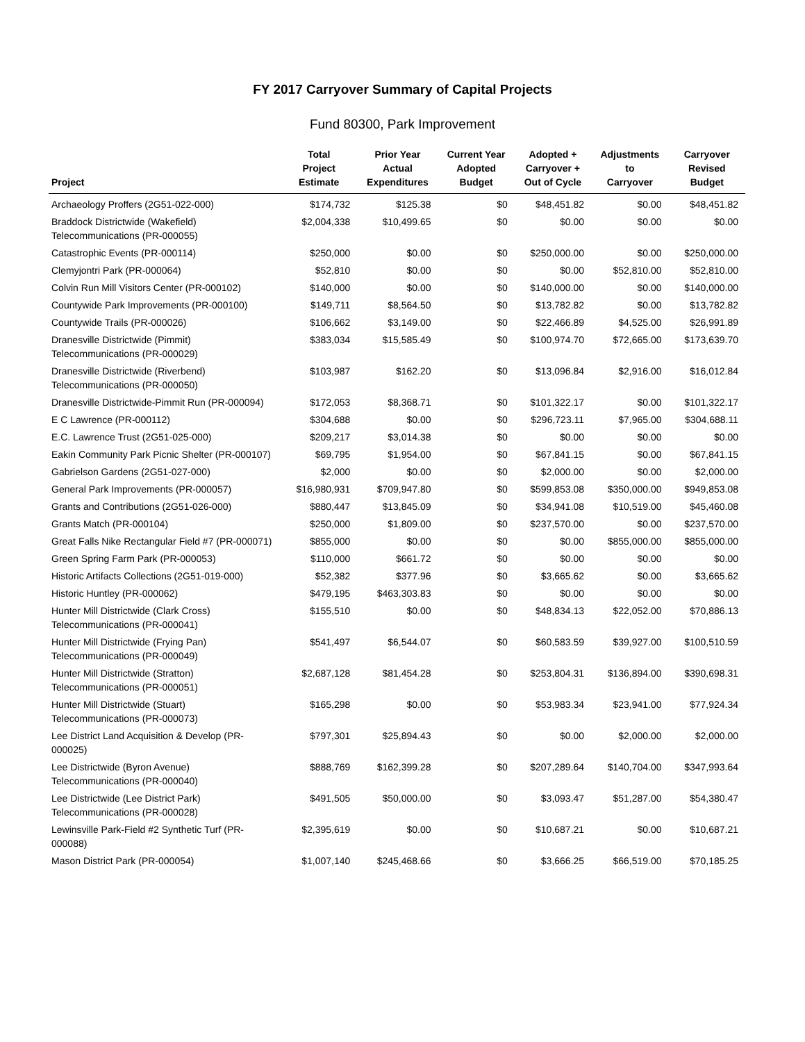FY 2017 Carryover Summary of Capital Projects
Fund 80300, Park Improvement
| Project | Total Project Estimate | Prior Year Actual Expenditures | Current Year Adopted Budget | Adopted + Carryover + Out of Cycle | Adjustments to Carryover | Carryover Revised Budget |
| --- | --- | --- | --- | --- | --- | --- |
| Archaeology Proffers (2G51-022-000) | $174,732 | $125.38 | $0 | $48,451.82 | $0.00 | $48,451.82 |
| Braddock Districtwide (Wakefield) Telecommunications (PR-000055) | $2,004,338 | $10,499.65 | $0 | $0.00 | $0.00 | $0.00 |
| Catastrophic Events (PR-000114) | $250,000 | $0.00 | $0 | $250,000.00 | $0.00 | $250,000.00 |
| Clemyjontri Park (PR-000064) | $52,810 | $0.00 | $0 | $0.00 | $52,810.00 | $52,810.00 |
| Colvin Run Mill Visitors Center (PR-000102) | $140,000 | $0.00 | $0 | $140,000.00 | $0.00 | $140,000.00 |
| Countywide Park Improvements (PR-000100) | $149,711 | $8,564.50 | $0 | $13,782.82 | $0.00 | $13,782.82 |
| Countywide Trails (PR-000026) | $106,662 | $3,149.00 | $0 | $22,466.89 | $4,525.00 | $26,991.89 |
| Dranesville Districtwide (Pimmit) Telecommunications (PR-000029) | $383,034 | $15,585.49 | $0 | $100,974.70 | $72,665.00 | $173,639.70 |
| Dranesville Districtwide (Riverbend) Telecommunications (PR-000050) | $103,987 | $162.20 | $0 | $13,096.84 | $2,916.00 | $16,012.84 |
| Dranesville Districtwide-Pimmit Run (PR-000094) | $172,053 | $8,368.71 | $0 | $101,322.17 | $0.00 | $101,322.17 |
| E C Lawrence (PR-000112) | $304,688 | $0.00 | $0 | $296,723.11 | $7,965.00 | $304,688.11 |
| E.C. Lawrence Trust (2G51-025-000) | $209,217 | $3,014.38 | $0 | $0.00 | $0.00 | $0.00 |
| Eakin Community Park Picnic Shelter (PR-000107) | $69,795 | $1,954.00 | $0 | $67,841.15 | $0.00 | $67,841.15 |
| Gabrielson Gardens (2G51-027-000) | $2,000 | $0.00 | $0 | $2,000.00 | $0.00 | $2,000.00 |
| General Park Improvements (PR-000057) | $16,980,931 | $709,947.80 | $0 | $599,853.08 | $350,000.00 | $949,853.08 |
| Grants and Contributions (2G51-026-000) | $880,447 | $13,845.09 | $0 | $34,941.08 | $10,519.00 | $45,460.08 |
| Grants Match (PR-000104) | $250,000 | $1,809.00 | $0 | $237,570.00 | $0.00 | $237,570.00 |
| Great Falls Nike Rectangular Field #7 (PR-000071) | $855,000 | $0.00 | $0 | $0.00 | $855,000.00 | $855,000.00 |
| Green Spring Farm Park (PR-000053) | $110,000 | $661.72 | $0 | $0.00 | $0.00 | $0.00 |
| Historic Artifacts Collections (2G51-019-000) | $52,382 | $377.96 | $0 | $3,665.62 | $0.00 | $3,665.62 |
| Historic Huntley (PR-000062) | $479,195 | $463,303.83 | $0 | $0.00 | $0.00 | $0.00 |
| Hunter Mill Districtwide (Clark Cross) Telecommunications (PR-000041) | $155,510 | $0.00 | $0 | $48,834.13 | $22,052.00 | $70,886.13 |
| Hunter Mill Districtwide (Frying Pan) Telecommunications (PR-000049) | $541,497 | $6,544.07 | $0 | $60,583.59 | $39,927.00 | $100,510.59 |
| Hunter Mill Districtwide (Stratton) Telecommunications (PR-000051) | $2,687,128 | $81,454.28 | $0 | $253,804.31 | $136,894.00 | $390,698.31 |
| Hunter Mill Districtwide (Stuart) Telecommunications (PR-000073) | $165,298 | $0.00 | $0 | $53,983.34 | $23,941.00 | $77,924.34 |
| Lee District Land Acquisition & Develop (PR-000025) | $797,301 | $25,894.43 | $0 | $0.00 | $2,000.00 | $2,000.00 |
| Lee Districtwide (Byron Avenue) Telecommunications (PR-000040) | $888,769 | $162,399.28 | $0 | $207,289.64 | $140,704.00 | $347,993.64 |
| Lee Districtwide (Lee District Park) Telecommunications (PR-000028) | $491,505 | $50,000.00 | $0 | $3,093.47 | $51,287.00 | $54,380.47 |
| Lewinsville Park-Field #2 Synthetic Turf (PR-000088) | $2,395,619 | $0.00 | $0 | $10,687.21 | $0.00 | $10,687.21 |
| Mason District Park (PR-000054) | $1,007,140 | $245,468.66 | $0 | $3,666.25 | $66,519.00 | $70,185.25 |